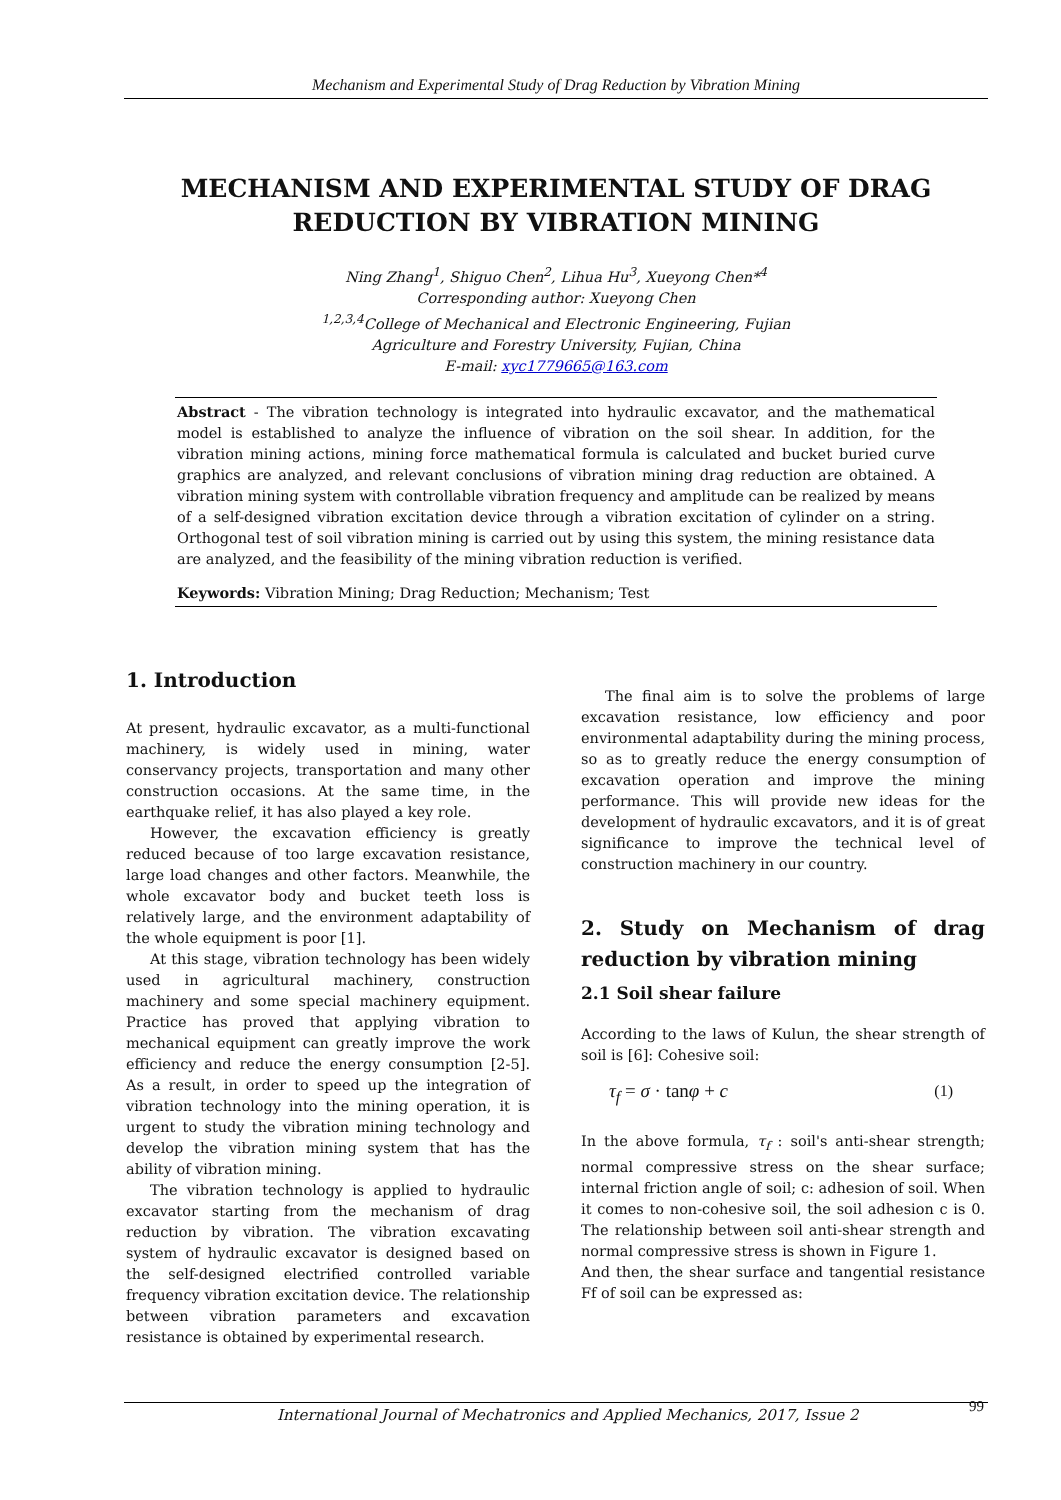Mechanism and Experimental Study of Drag Reduction by Vibration Mining
MECHANISM AND EXPERIMENTAL STUDY OF DRAG REDUCTION BY VIBRATION MINING
Ning Zhang<sup>1</sup>, Shiguo Chen<sup>2</sup>, Lihua Hu<sup>3</sup>, Xueyong Chen*<sup>4</sup>
Corresponding author: Xueyong Chen
<sup>1,2,3,4</sup>College of Mechanical and Electronic Engineering, Fujian
Agriculture and Forestry University, Fujian, China
E-mail: xyc1779665@163.com
Abstract - The vibration technology is integrated into hydraulic excavator, and the mathematical model is established to analyze the influence of vibration on the soil shear. In addition, for the vibration mining actions, mining force mathematical formula is calculated and bucket buried curve graphics are analyzed, and relevant conclusions of vibration mining drag reduction are obtained. A vibration mining system with controllable vibration frequency and amplitude can be realized by means of a self-designed vibration excitation device through a vibration excitation of cylinder on a string. Orthogonal test of soil vibration mining is carried out by using this system, the mining resistance data are analyzed, and the feasibility of the mining vibration reduction is verified.
Keywords: Vibration Mining; Drag Reduction; Mechanism; Test
1. Introduction
At present, hydraulic excavator, as a multi-functional machinery, is widely used in mining, water conservancy projects, transportation and many other construction occasions. At the same time, in the earthquake relief, it has also played a key role.
However, the excavation efficiency is greatly reduced because of too large excavation resistance, large load changes and other factors. Meanwhile, the whole excavator body and bucket teeth loss is relatively large, and the environment adaptability of the whole equipment is poor [1].
At this stage, vibration technology has been widely used in agricultural machinery, construction machinery and some special machinery equipment. Practice has proved that applying vibration to mechanical equipment can greatly improve the work efficiency and reduce the energy consumption [2-5]. As a result, in order to speed up the integration of vibration technology into the mining operation, it is urgent to study the vibration mining technology and develop the vibration mining system that has the ability of vibration mining.
The vibration technology is applied to hydraulic excavator starting from the mechanism of drag reduction by vibration. The vibration excavating system of hydraulic excavator is designed based on the self-designed electrified controlled variable frequency vibration excitation device. The relationship between vibration parameters and excavation resistance is obtained by experimental research.
The final aim is to solve the problems of large excavation resistance, low efficiency and poor environmental adaptability during the mining process, so as to greatly reduce the energy consumption of excavation operation and improve the mining performance. This will provide new ideas for the development of hydraulic excavators, and it is of great significance to improve the technical level of construction machinery in our country.
2. Study on Mechanism of drag reduction by vibration mining
2.1 Soil shear failure
According to the laws of Kulun, the shear strength of soil is [6]: Cohesive soil:
τ<sub>f</sub> = σ · tanφ + c (1)
In the above formula, τ<sub>f</sub> : soil's anti-shear strength; normal compressive stress on the shear surface; internal friction angle of soil; c: adhesion of soil. When it comes to non-cohesive soil, the soil adhesion c is 0. The relationship between soil anti-shear strength and normal compressive stress is shown in Figure 1.
And then, the shear surface and tangential resistance Ff of soil can be expressed as:
International Journal of Mechatronics and Applied Mechanics, 2017, Issue 2 99